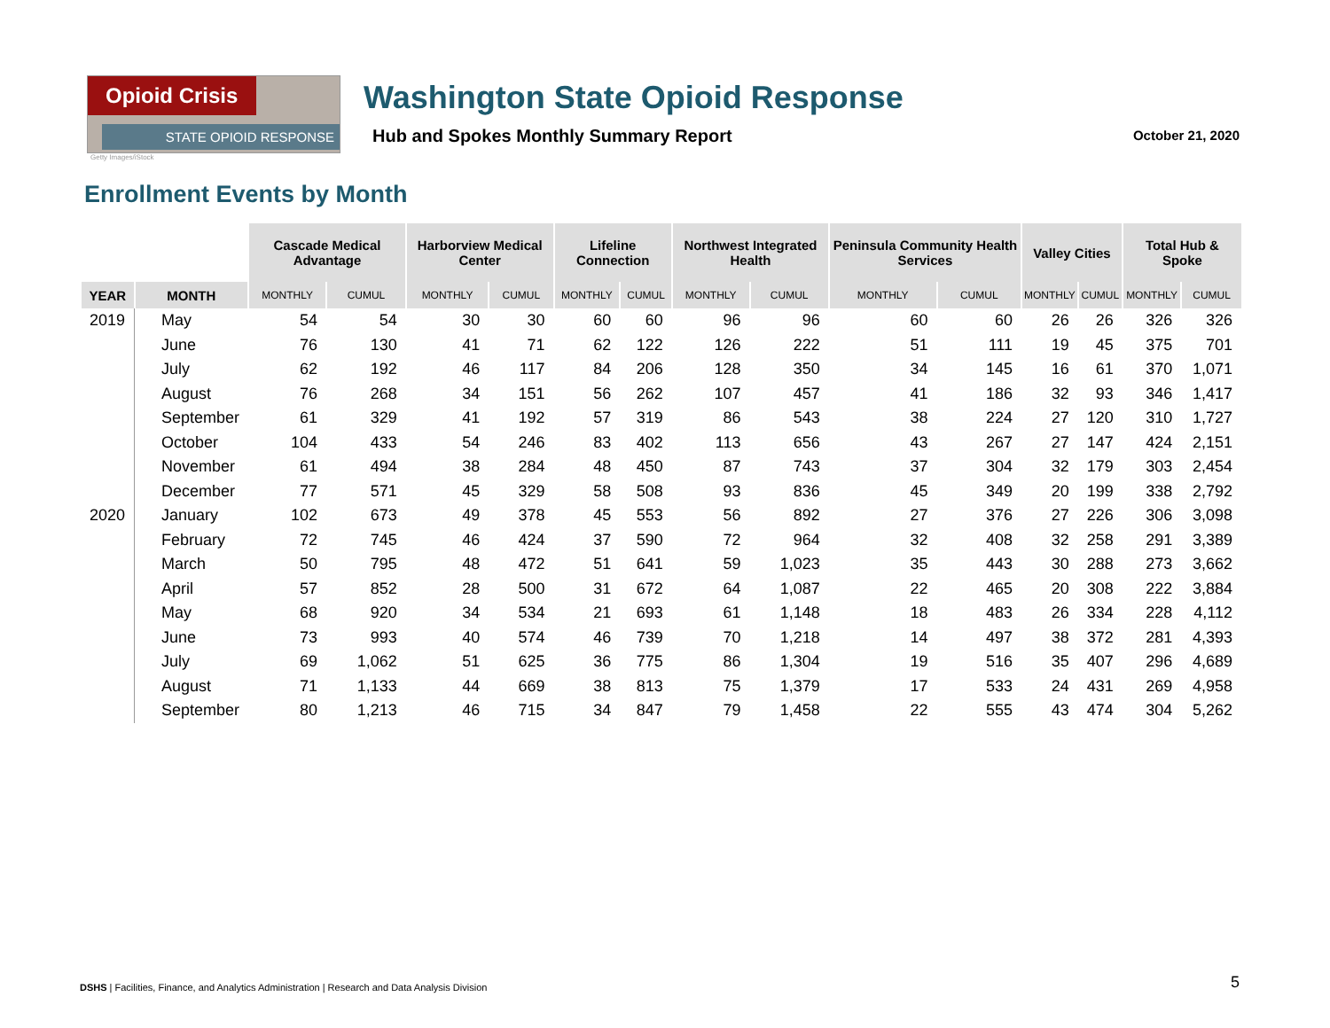Opioid Crisis
STATE OPIOID RESPONSE
Getty Images/iStock
Washington State Opioid Response
Hub and Spokes Monthly Summary Report
October 21, 2020
Enrollment Events by Month
| | | Cascade Medical Advantage | | Harborview Medical Center | | Lifeline Connection | | Northwest Integrated Health | | Peninsula Community Health Services | | Valley Cities | | Total Hub & Spoke | |
| YEAR | MONTH | MONTHLY | CUMUL | MONTHLY | CUMUL | MONTHLY | CUMUL | MONTHLY | CUMUL | MONTHLY | CUMUL | MONTHLY | CUMUL | MONTHLY | CUMUL |
| 2019 | May | 54 | 54 | 30 | 30 | 60 | 60 | 96 | 96 | 60 | 60 | 26 | 26 | 326 | 326 |
| | June | 76 | 130 | 41 | 71 | 62 | 122 | 126 | 222 | 51 | 111 | 19 | 45 | 375 | 701 |
| | July | 62 | 192 | 46 | 117 | 84 | 206 | 128 | 350 | 34 | 145 | 16 | 61 | 370 | 1,071 |
| | August | 76 | 268 | 34 | 151 | 56 | 262 | 107 | 457 | 41 | 186 | 32 | 93 | 346 | 1,417 |
| | September | 61 | 329 | 41 | 192 | 57 | 319 | 86 | 543 | 38 | 224 | 27 | 120 | 310 | 1,727 |
| | October | 104 | 433 | 54 | 246 | 83 | 402 | 113 | 656 | 43 | 267 | 27 | 147 | 424 | 2,151 |
| | November | 61 | 494 | 38 | 284 | 48 | 450 | 87 | 743 | 37 | 304 | 32 | 179 | 303 | 2,454 |
| | December | 77 | 571 | 45 | 329 | 58 | 508 | 93 | 836 | 45 | 349 | 20 | 199 | 338 | 2,792 |
| 2020 | January | 102 | 673 | 49 | 378 | 45 | 553 | 56 | 892 | 27 | 376 | 27 | 226 | 306 | 3,098 |
| | February | 72 | 745 | 46 | 424 | 37 | 590 | 72 | 964 | 32 | 408 | 32 | 258 | 291 | 3,389 |
| | March | 50 | 795 | 48 | 472 | 51 | 641 | 59 | 1,023 | 35 | 443 | 30 | 288 | 273 | 3,662 |
| | April | 57 | 852 | 28 | 500 | 31 | 672 | 64 | 1,087 | 22 | 465 | 20 | 308 | 222 | 3,884 |
| | May | 68 | 920 | 34 | 534 | 21 | 693 | 61 | 1,148 | 18 | 483 | 26 | 334 | 228 | 4,112 |
| | June | 73 | 993 | 40 | 574 | 46 | 739 | 70 | 1,218 | 14 | 497 | 38 | 372 | 281 | 4,393 |
| | July | 69 | 1,062 | 51 | 625 | 36 | 775 | 86 | 1,304 | 19 | 516 | 35 | 407 | 296 | 4,689 |
| | August | 71 | 1,133 | 44 | 669 | 38 | 813 | 75 | 1,379 | 17 | 533 | 24 | 431 | 269 | 4,958 |
| | September | 80 | 1,213 | 46 | 715 | 34 | 847 | 79 | 1,458 | 22 | 555 | 43 | 474 | 304 | 5,262 |
DSHS | Facilities, Finance, and Analytics Administration | Research and Data Analysis Division
5